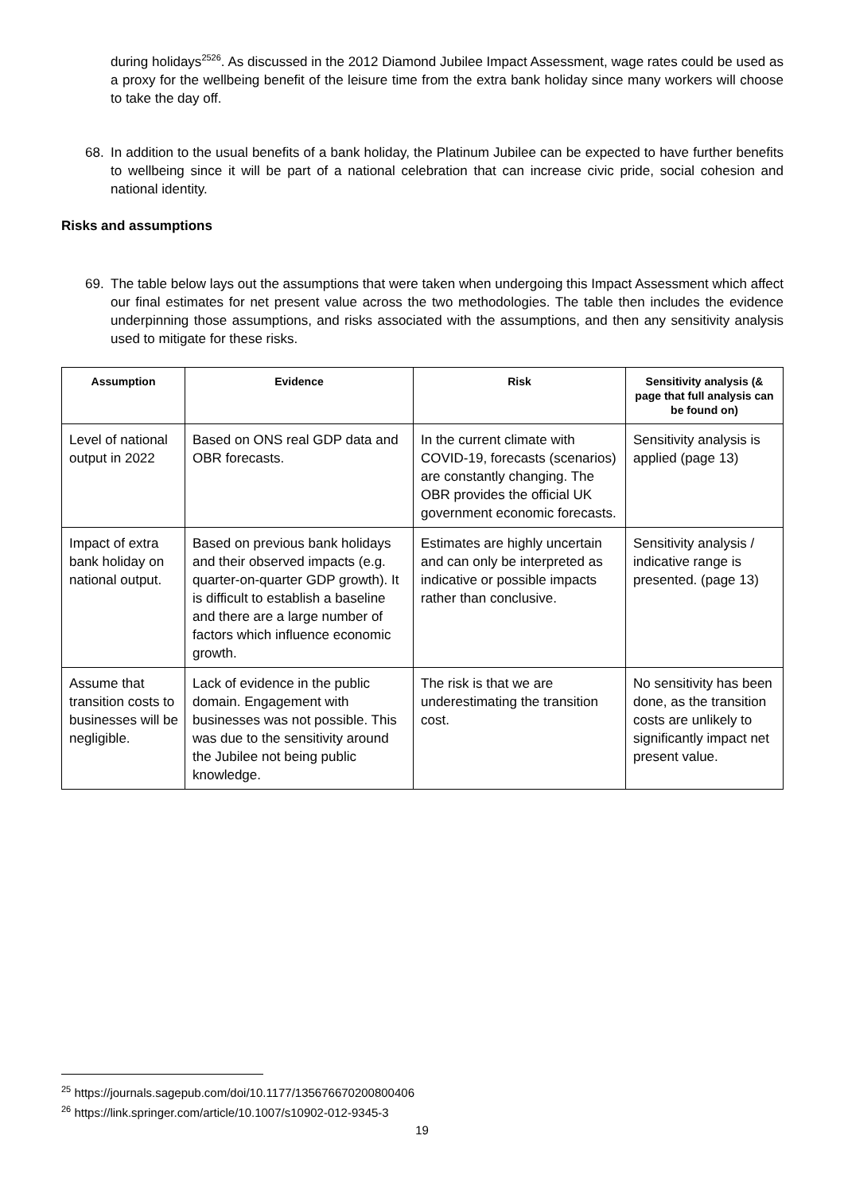during holidays<sup>2526</sup>. As discussed in the 2012 Diamond Jubilee Impact Assessment, wage rates could be used as a proxy for the wellbeing benefit of the leisure time from the extra bank holiday since many workers will choose to take the day off.
68. In addition to the usual benefits of a bank holiday, the Platinum Jubilee can be expected to have further benefits to wellbeing since it will be part of a national celebration that can increase civic pride, social cohesion and national identity.
Risks and assumptions
69. The table below lays out the assumptions that were taken when undergoing this Impact Assessment which affect our final estimates for net present value across the two methodologies. The table then includes the evidence underpinning those assumptions, and risks associated with the assumptions, and then any sensitivity analysis used to mitigate for these risks.
| Assumption | Evidence | Risk | Sensitivity analysis (& page that full analysis can be found on) |
| --- | --- | --- | --- |
| Level of national output in 2022 | Based on ONS real GDP data and OBR forecasts. | In the current climate with COVID-19, forecasts (scenarios) are constantly changing. The OBR provides the official UK government economic forecasts. | Sensitivity analysis is applied (page 13) |
| Impact of extra bank holiday on national output. | Based on previous bank holidays and their observed impacts (e.g. quarter-on-quarter GDP growth). It is difficult to establish a baseline and there are a large number of factors which influence economic growth. | Estimates are highly uncertain and can only be interpreted as indicative or possible impacts rather than conclusive. | Sensitivity analysis / indicative range is presented. (page 13) |
| Assume that transition costs to businesses will be negligible. | Lack of evidence in the public domain. Engagement with businesses was not possible. This was due to the sensitivity around the Jubilee not being public knowledge. | The risk is that we are underestimating the transition cost. | No sensitivity has been done, as the transition costs are unlikely to significantly impact net present value. |
<sup>25</sup> https://journals.sagepub.com/doi/10.1177/135676670200800406
<sup>26</sup> https://link.springer.com/article/10.1007/s10902-012-9345-3
19